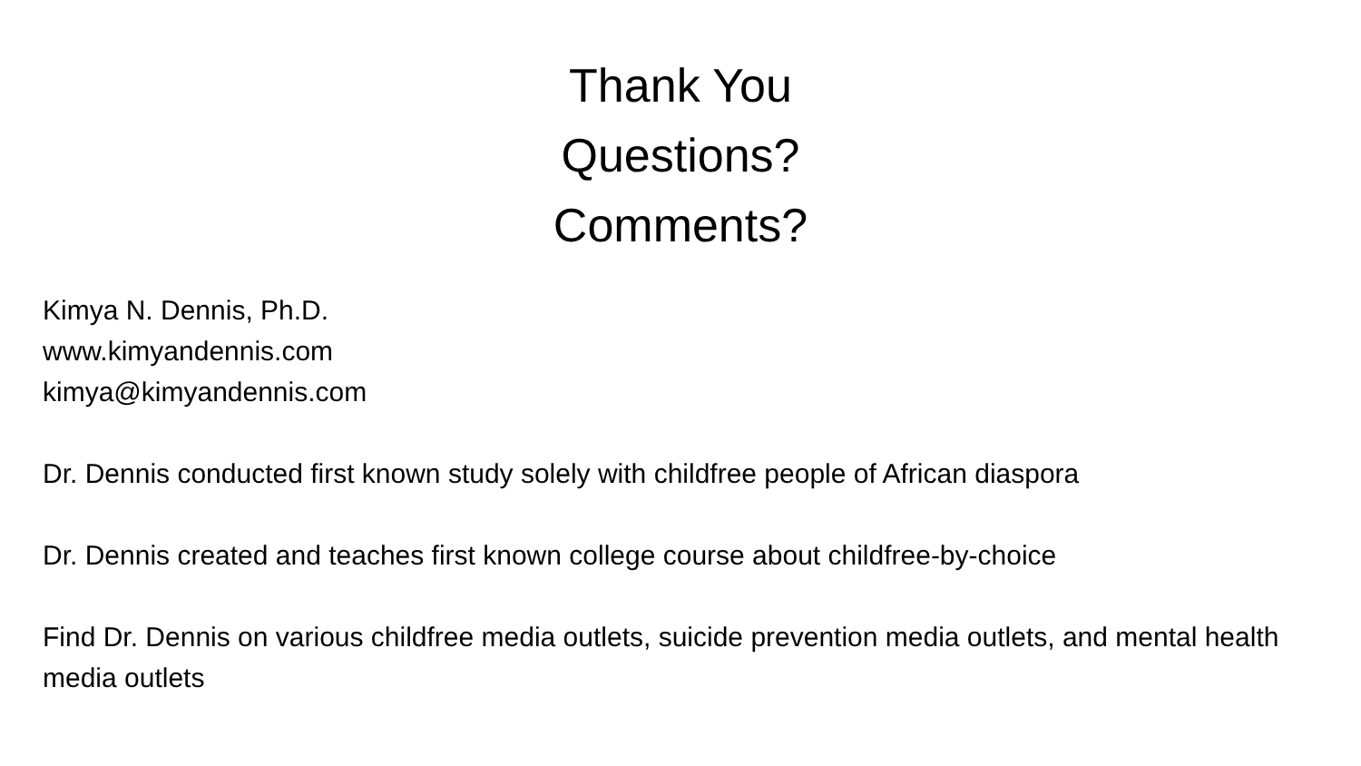Thank You
Questions?
Comments?
Kimya N. Dennis, Ph.D.
www.kimyandennis.com
kimya@kimyandennis.com
Dr. Dennis conducted first known study solely with childfree people of African diaspora
Dr. Dennis created and teaches first known college course about childfree-by-choice
Find Dr. Dennis on various childfree media outlets, suicide prevention media outlets, and mental health media outlets